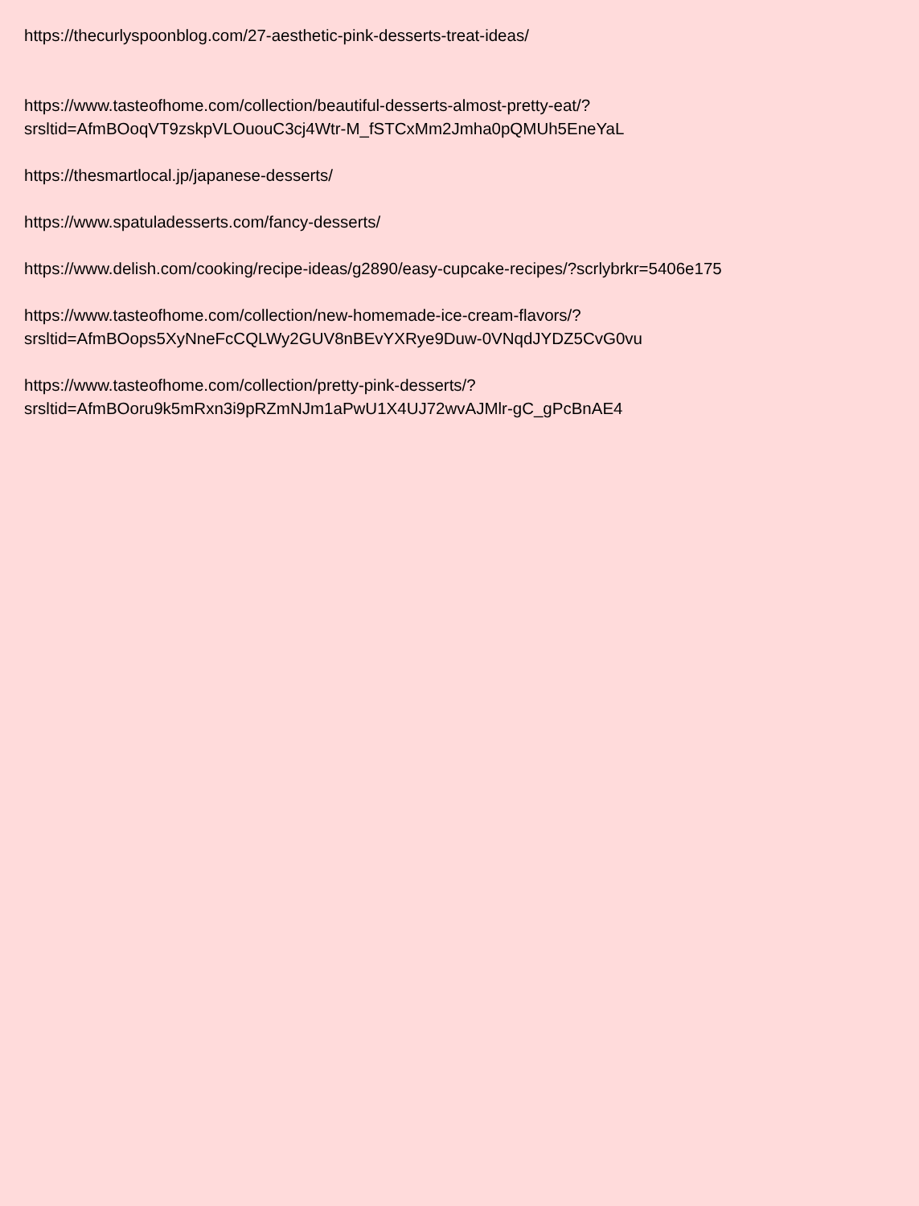https://thecurlyspoonblog.com/27-aesthetic-pink-desserts-treat-ideas/
https://www.tasteofhome.com/collection/beautiful-desserts-almost-pretty-eat/?
srsltid=AfmBOoqVT9zskpVLOuouC3cj4Wtr-M_fSTCxMm2Jmha0pQMUh5EneYaL
https://thesmartlocal.jp/japanese-desserts/
https://www.spatuladesserts.com/fancy-desserts/
https://www.delish.com/cooking/recipe-ideas/g2890/easy-cupcake-recipes/?scrlybrkr=5406e175
https://www.tasteofhome.com/collection/new-homemade-ice-cream-flavors/?
srsltid=AfmBOops5XyNneFcCQLWy2GUV8nBEvYXRye9Duw-0VNqdJYDZ5CvG0vu
https://www.tasteofhome.com/collection/pretty-pink-desserts/?
srsltid=AfmBOoru9k5mRxn3i9pRZmNJm1aPwU1X4UJ72wvAJMlr-gC_gPcBnAE4